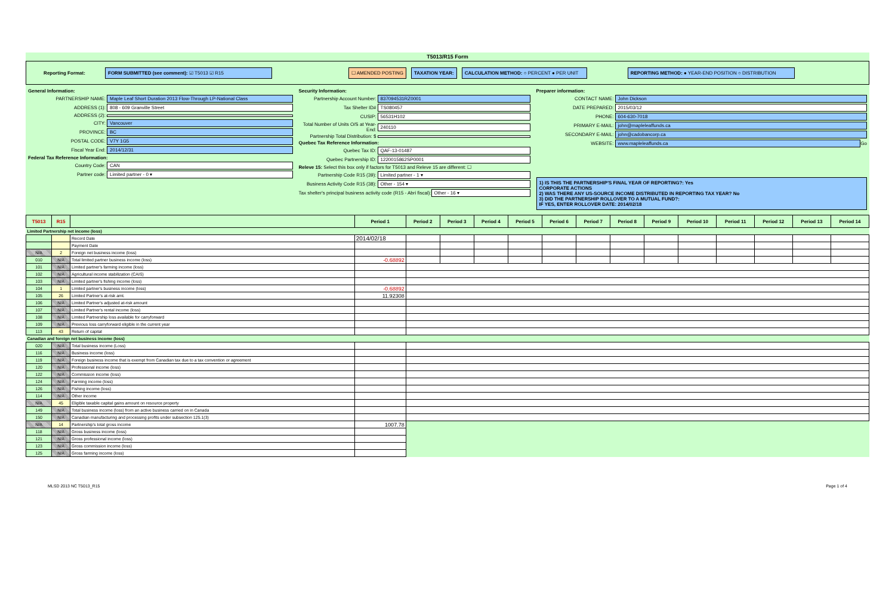T5013/R15 Form
Reporting Format:
FORM SUBMITTED (see comment): ☑ T5013 ☑ R15 ☐ AMENDED POSTING TAXATION YEAR: CALCULATION METHOD: ○ PERCENT ● PER UNIT REPORTING METHOD: ● YEAR-END POSITION ○ DISTRIBUTION
General Information:
PARTNERSHIP NAME: Maple Leaf Short Duration 2013 Flow-Through LP-National Class
ADDRESS (1): 808 - 609 Granville Street
ADDRESS (2):
CITY: Vancouver
PROVINCE: BC
POSTAL CODE: V7Y 1G5
Fiscal Year End: 2014/12/31
Federal Tax Reference Information:
Country Code: CAN
Partner code: Limited partner - 0 ▾
Security Information:
Partnership Account Number: 837094531RZ0001
Tax Shelter ID# TS080457
CUSIP: 56531H102
Total Number of Units O/S at Year-End: 240110
Partnership Total Distribution: $
Quebec Tax Reference Information:
Quebec Tax ID: QAF-13-01487
Quebec Partnership ID: 1220015862SP0001
Releve 15: Select this box only if factors for T5013 and Releve 15 are different: ☐
Partnership Code R15 (39): Limited partner - 1 ▾
Business Activity Code R15 (38): Other - 154 ▾
Tax shelter's principal business activity code (R15 - Abri fiscal): Other - 16 ▾
Preparer information:
CONTACT NAME: John Dickson
DATE PREPARED: 2015/03/12
PHONE: 604-630-7018
PRIMARY E-MAIL: john@mapleleaffunds.ca
SECONDARY E-MAIL: john@cadobancorp.ca
WEBSITE: www.mapleleaffunds.ca Go
1) IS THIS THE PARTNERSHIP'S FINAL YEAR OF REPORTING?: Yes
CORPORATE ACTIONS
2) WAS THERE ANY US-SOURCE INCOME DISTRIBUTED IN REPORTING TAX YEAR? No
3) DID THE PARTNERSHIP ROLLOVER TO A MUTUAL FUND?:
IF YES, ENTER ROLLOVER DATE: 2014/02/18
| T5013 | R15 | | Period 1 | Period 2 | Period 3 | Period 4 | Period 5 | Period 6 | Period 7 | Period 8 | Period 9 | Period 10 | Period 11 | Period 12 | Period 13 | Period 14 |
| --- | --- | --- | --- | --- | --- | --- | --- | --- | --- | --- | --- | --- | --- | --- | --- | --- |
| Limited Partnership net income (loss) | | | | | | | | | | | | | | | | |
| | | Record Date | 2014/02/18 | | | | | | | | | | | | | |
| | | Payment Date | | | | | | | | | | | | | | |
| N/A | 2 | Foreign net business income (loss) | | | | | | | | | | | | | | |
| 010 | N/A | Total limited partner business income (loss) | -0.68892 | | | | | | | | | | | | | |
| 101 | N/A | Limited partner's farming income (loss) | | | | | | | | | | | | | | |
| 102 | N/A | Agricultural income stabilization (CAIS) | | | | | | | | | | | | | | |
| 103 | N/A | Limited partner's fishing income (loss) | | | | | | | | | | | | | | |
| 104 | 1 | Limited partner's business income (loss) | -0.68892 | | | | | | | | | | | | | |
| 105 | 26 | Limited Partner's at-risk amt. | 11.92308 | | | | | | | | | | | | | |
| 106 | N/A | Limited Partner's adjusted at-risk amount | | | | | | | | | | | | | | |
| 107 | N/A | Limited Partner's rental income (loss) | | | | | | | | | | | | | | |
| 108 | N/A | Limited Partnership loss available for carryforward | | | | | | | | | | | | | | |
| 109 | N/A | Previous loss carryforward eligible in the current year | | | | | | | | | | | | | | |
| 113 | 43 | Return of capital | | | | | | | | | | | | | | |
| Canadian and foreign net business income (loss) | | | | | | | | | | | | | | | | |
| 020 | N/A | Total business income (Loss) | | | | | | | | | | | | | | |
| 116 | N/A | Business income (loss) | | | | | | | | | | | | | | |
| 119 | N/A | Foreign business income that is exempt from Canadian tax due to a tax convention or agreement | | | | | | | | | | | | | | |
| 120 | N/A | Professional income (loss) | | | | | | | | | | | | | | |
| 122 | N/A | Commission income (loss) | | | | | | | | | | | | | | |
| 124 | N/A | Farming income (loss) | | | | | | | | | | | | | | |
| 126 | N/A | Fishing income (loss) | | | | | | | | | | | | | | |
| 114 | N/A | Other income | | | | | | | | | | | | | | |
| N/A | 45 | Eligible taxable capital gains amount on resource property | | | | | | | | | | | | | | |
| 149 | N/A | Total business income (loss) from an active business carried on in Canada | | | | | | | | | | | | | | |
| 150 | N/A | Canadian manufacturing and processing profits under subsection 125.1(3) | | | | | | | | | | | | | | |
| N/A | 14 | Partnership's total gross income | 1007.78 | | | | | | | | | | | | | |
| 118 | N/A | Gross business income (loss) | | | | | | | | | | | | | | |
| 121 | N/A | Gross professional income (loss) | | | | | | | | | | | | | | |
| 123 | N/A | Gross commission income (loss) | | | | | | | | | | | | | | |
| 125 | N/A | Gross farming income (loss) | | | | | | | | | | | | | | |
MLSD 2013 NC T5013_R15 Page 1 of 4